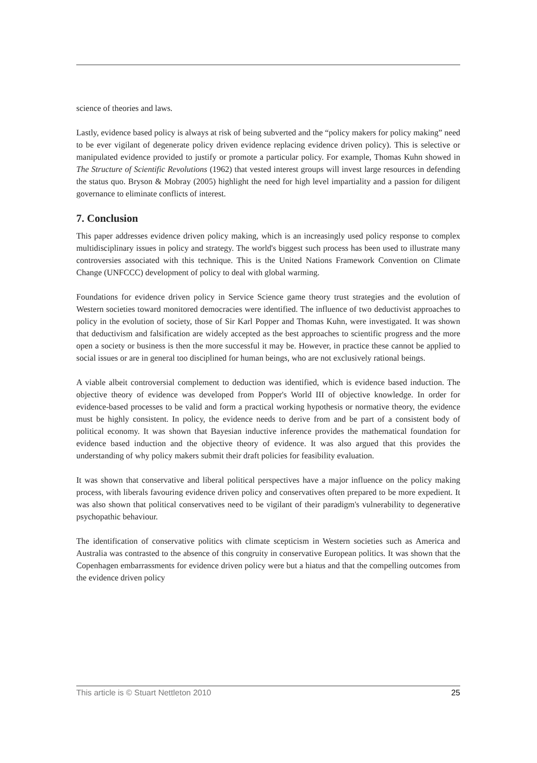science of theories and laws.
Lastly, evidence based policy is always at risk of being subverted and the “policy makers for policy making” need to be ever vigilant of degenerate policy driven evidence replacing evidence driven policy). This is selective or manipulated evidence provided to justify or promote a particular policy. For example, Thomas Kuhn showed in The Structure of Scientific Revolutions (1962) that vested interest groups will invest large resources in defending the status quo. Bryson & Mobray (2005) highlight the need for high level impartiality and a passion for diligent governance to eliminate conflicts of interest.
7. Conclusion
This paper addresses evidence driven policy making, which is an increasingly used policy response to complex multidisciplinary issues in policy and strategy. The world's biggest such process has been used to illustrate many controversies associated with this technique. This is the United Nations Framework Convention on Climate Change (UNFCCC) development of policy to deal with global warming.
Foundations for evidence driven policy in Service Science game theory trust strategies and the evolution of Western societies toward monitored democracies were identified. The influence of two deductivist approaches to policy in the evolution of society, those of Sir Karl Popper and Thomas Kuhn, were investigated. It was shown that deductivism and falsification are widely accepted as the best approaches to scientific progress and the more open a society or business is then the more successful it may be. However, in practice these cannot be applied to social issues or are in general too disciplined for human beings, who are not exclusively rational beings.
A viable albeit controversial complement to deduction was identified, which is evidence based induction. The objective theory of evidence was developed from Popper's World III of objective knowledge. In order for evidence-based processes to be valid and form a practical working hypothesis or normative theory, the evidence must be highly consistent. In policy, the evidence needs to derive from and be part of a consistent body of political economy. It was shown that Bayesian inductive inference provides the mathematical foundation for evidence based induction and the objective theory of evidence. It was also argued that this provides the understanding of why policy makers submit their draft policies for feasibility evaluation.
It was shown that conservative and liberal political perspectives have a major influence on the policy making process, with liberals favouring evidence driven policy and conservatives often prepared to be more expedient. It was also shown that political conservatives need to be vigilant of their paradigm's vulnerability to degenerative psychopathic behaviour.
The identification of conservative politics with climate scepticism in Western societies such as America and Australia was contrasted to the absence of this congruity in conservative European politics. It was shown that the Copenhagen embarrassments for evidence driven policy were but a hiatus and that the compelling outcomes from the evidence driven policy
This article is © Stuart Nettleton 2010 25